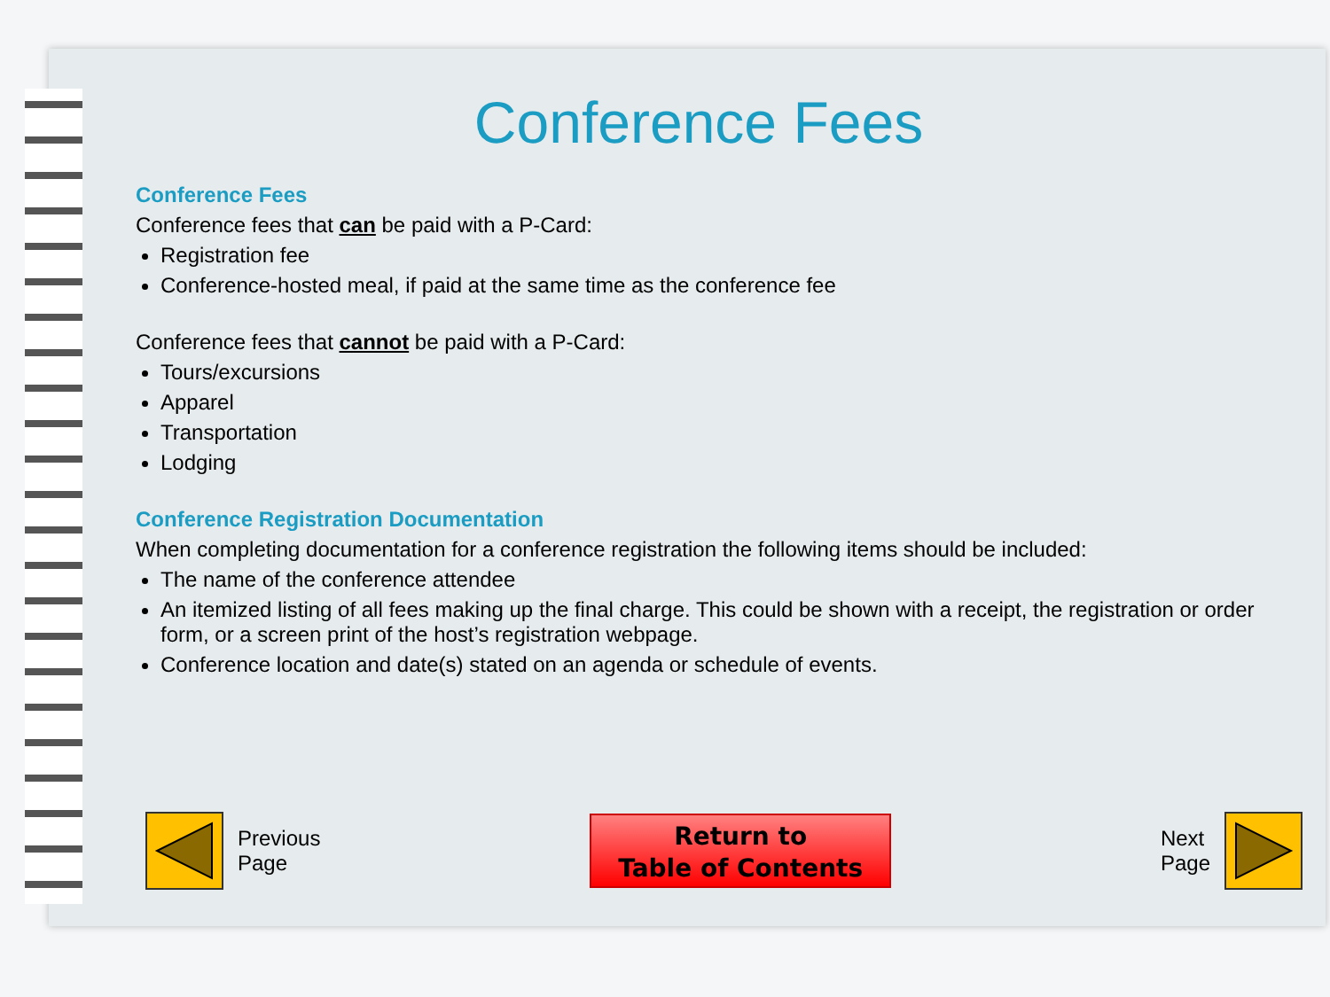Conference Fees
Conference Fees
Conference fees that can be paid with a P-Card:
Registration fee
Conference-hosted meal, if paid at the same time as the conference fee
Conference fees that cannot be paid with a P-Card:
Tours/excursions
Apparel
Transportation
Lodging
Conference Registration Documentation
When completing documentation for a conference registration the following items should be included:
The name of the conference attendee
An itemized listing of all fees making up the final charge. This could be shown with a receipt, the registration or order form, or a screen print of the host’s registration webpage.
Conference location and date(s) stated on an agenda or schedule of events.
Previous
Page
Return to
Table of Contents
Next
Page